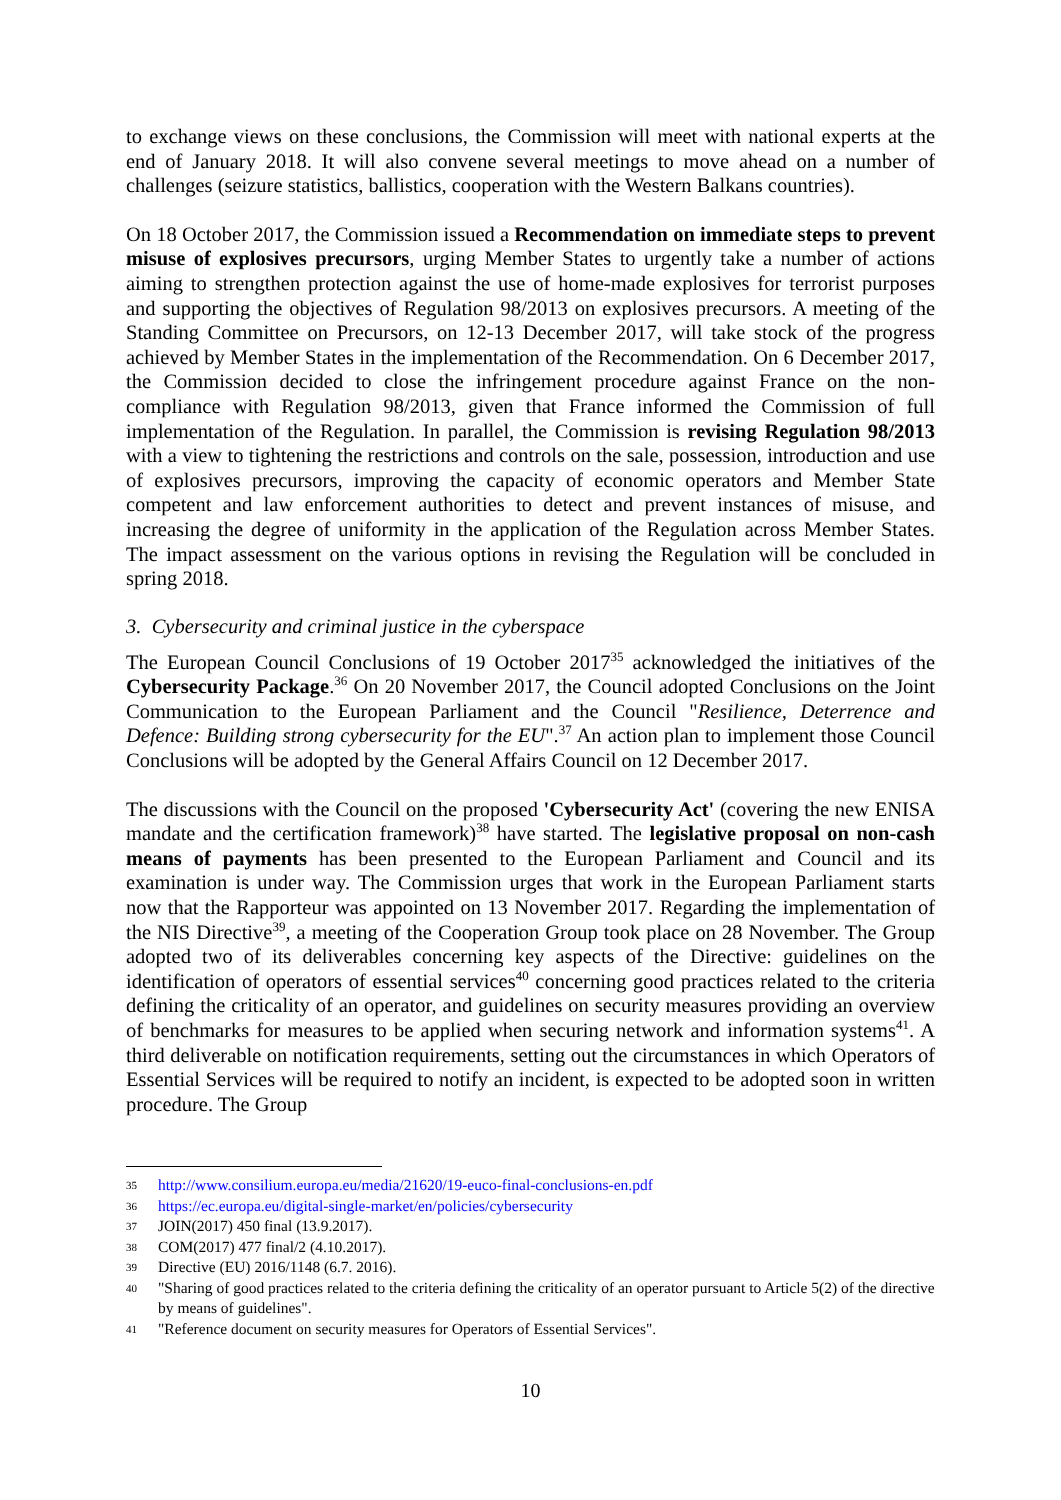to exchange views on these conclusions, the Commission will meet with national experts at the end of January 2018. It will also convene several meetings to move ahead on a number of challenges (seizure statistics, ballistics, cooperation with the Western Balkans countries).
On 18 October 2017, the Commission issued a Recommendation on immediate steps to prevent misuse of explosives precursors, urging Member States to urgently take a number of actions aiming to strengthen protection against the use of home-made explosives for terrorist purposes and supporting the objectives of Regulation 98/2013 on explosives precursors. A meeting of the Standing Committee on Precursors, on 12-13 December 2017, will take stock of the progress achieved by Member States in the implementation of the Recommendation. On 6 December 2017, the Commission decided to close the infringement procedure against France on the non-compliance with Regulation 98/2013, given that France informed the Commission of full implementation of the Regulation. In parallel, the Commission is revising Regulation 98/2013 with a view to tightening the restrictions and controls on the sale, possession, introduction and use of explosives precursors, improving the capacity of economic operators and Member State competent and law enforcement authorities to detect and prevent instances of misuse, and increasing the degree of uniformity in the application of the Regulation across Member States. The impact assessment on the various options in revising the Regulation will be concluded in spring 2018.
3. Cybersecurity and criminal justice in the cyberspace
The European Council Conclusions of 19 October 2017<sup>35</sup> acknowledged the initiatives of the Cybersecurity Package.<sup>36</sup> On 20 November 2017, the Council adopted Conclusions on the Joint Communication to the European Parliament and the Council "Resilience, Deterrence and Defence: Building strong cybersecurity for the EU".<sup>37</sup> An action plan to implement those Council Conclusions will be adopted by the General Affairs Council on 12 December 2017.
The discussions with the Council on the proposed 'Cybersecurity Act' (covering the new ENISA mandate and the certification framework)<sup>38</sup> have started. The legislative proposal on non-cash means of payments has been presented to the European Parliament and Council and its examination is under way. The Commission urges that work in the European Parliament starts now that the Rapporteur was appointed on 13 November 2017. Regarding the implementation of the NIS Directive<sup>39</sup>, a meeting of the Cooperation Group took place on 28 November. The Group adopted two of its deliverables concerning key aspects of the Directive: guidelines on the identification of operators of essential services<sup>40</sup> concerning good practices related to the criteria defining the criticality of an operator, and guidelines on security measures providing an overview of benchmarks for measures to be applied when securing network and information systems<sup>41</sup>. A third deliverable on notification requirements, setting out the circumstances in which Operators of Essential Services will be required to notify an incident, is expected to be adopted soon in written procedure. The Group
35 http://www.consilium.europa.eu/media/21620/19-euco-final-conclusions-en.pdf
36 https://ec.europa.eu/digital-single-market/en/policies/cybersecurity
37 JOIN(2017) 450 final (13.9.2017).
38 COM(2017) 477 final/2 (4.10.2017).
39 Directive (EU) 2016/1148 (6.7. 2016).
40 "Sharing of good practices related to the criteria defining the criticality of an operator pursuant to Article 5(2) of the directive by means of guidelines".
41 "Reference document on security measures for Operators of Essential Services".
10